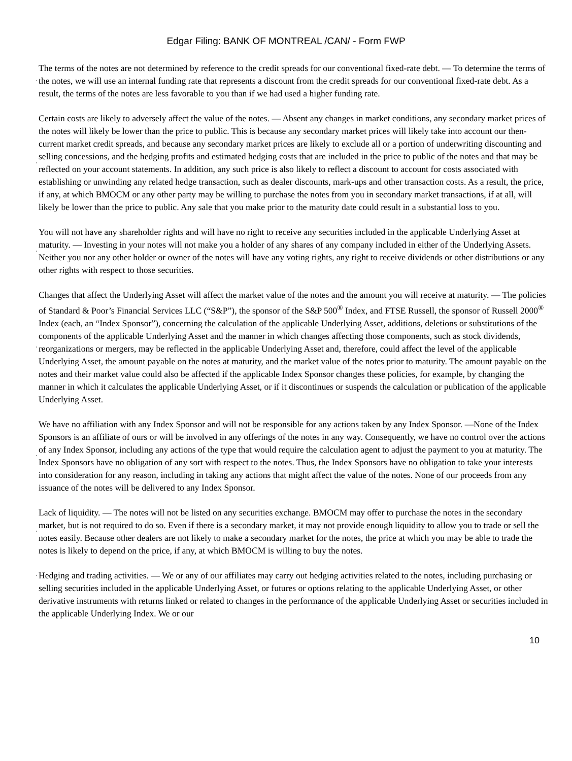Edgar Filing: BANK OF MONTREAL /CAN/ - Form FWP
·
The terms of the notes are not determined by reference to the credit spreads for our conventional fixed-rate debt. — To determine the terms of the notes, we will use an internal funding rate that represents a discount from the credit spreads for our conventional fixed-rate debt. As a result, the terms of the notes are less favorable to you than if we had used a higher funding rate.
·
Certain costs are likely to adversely affect the value of the notes. — Absent any changes in market conditions, any secondary market prices of the notes will likely be lower than the price to public. This is because any secondary market prices will likely take into account our then-current market credit spreads, and because any secondary market prices are likely to exclude all or a portion of underwriting discounting and selling concessions, and the hedging profits and estimated hedging costs that are included in the price to public of the notes and that may be reflected on your account statements. In addition, any such price is also likely to reflect a discount to account for costs associated with establishing or unwinding any related hedge transaction, such as dealer discounts, mark-ups and other transaction costs. As a result, the price, if any, at which BMOCM or any other party may be willing to purchase the notes from you in secondary market transactions, if at all, will likely be lower than the price to public. Any sale that you make prior to the maturity date could result in a substantial loss to you.
·
You will not have any shareholder rights and will have no right to receive any securities included in the applicable Underlying Asset at maturity. — Investing in your notes will not make you a holder of any shares of any company included in either of the Underlying Assets. Neither you nor any other holder or owner of the notes will have any voting rights, any right to receive dividends or other distributions or any other rights with respect to those securities.
·
Changes that affect the Underlying Asset will affect the market value of the notes and the amount you will receive at maturity. — The policies of Standard & Poor’s Financial Services LLC (“S&P”), the sponsor of the S&P 500<sup>®</sup> Index, and FTSE Russell, the sponsor of Russell 2000<sup>®</sup> Index (each, an “Index Sponsor”), concerning the calculation of the applicable Underlying Asset, additions, deletions or substitutions of the components of the applicable Underlying Asset and the manner in which changes affecting those components, such as stock dividends, reorganizations or mergers, may be reflected in the applicable Underlying Asset and, therefore, could affect the level of the applicable Underlying Asset, the amount payable on the notes at maturity, and the market value of the notes prior to maturity. The amount payable on the notes and their market value could also be affected if the applicable Index Sponsor changes these policies, for example, by changing the manner in which it calculates the applicable Underlying Asset, or if it discontinues or suspends the calculation or publication of the applicable Underlying Asset.
·
We have no affiliation with any Index Sponsor and will not be responsible for any actions taken by any Index Sponsor. —None of the Index Sponsors is an affiliate of ours or will be involved in any offerings of the notes in any way. Consequently, we have no control over the actions of any Index Sponsor, including any actions of the type that would require the calculation agent to adjust the payment to you at maturity. The Index Sponsors have no obligation of any sort with respect to the notes. Thus, the Index Sponsors have no obligation to take your interests into consideration for any reason, including in taking any actions that might affect the value of the notes. None of our proceeds from any issuance of the notes will be delivered to any Index Sponsor.
·
Lack of liquidity. — The notes will not be listed on any securities exchange. BMOCM may offer to purchase the notes in the secondary market, but is not required to do so. Even if there is a secondary market, it may not provide enough liquidity to allow you to trade or sell the notes easily. Because other dealers are not likely to make a secondary market for the notes, the price at which you may be able to trade the notes is likely to depend on the price, if any, at which BMOCM is willing to buy the notes.
·
Hedging and trading activities. — We or any of our affiliates may carry out hedging activities related to the notes, including purchasing or selling securities included in the applicable Underlying Asset, or futures or options relating to the applicable Underlying Asset, or other derivative instruments with returns linked or related to changes in the performance of the applicable Underlying Asset or securities included in the applicable Underlying Index. We or our
10